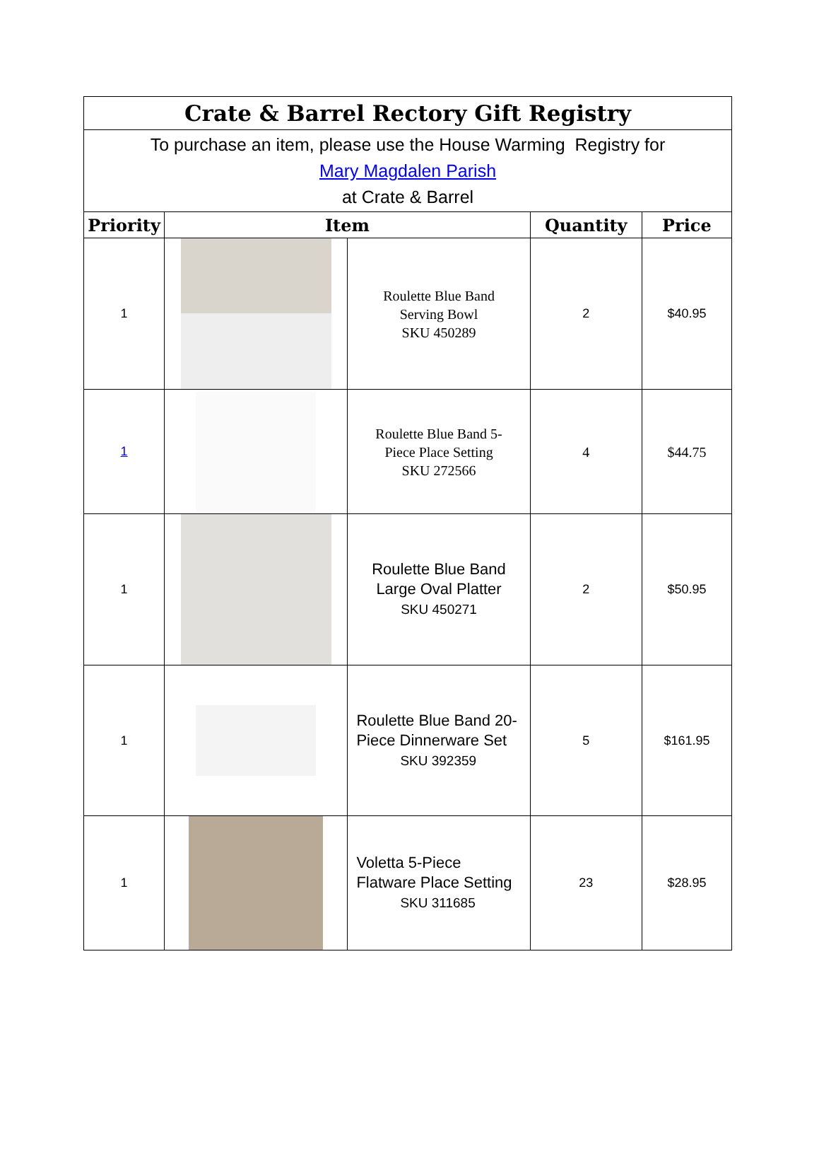| Crate & Barrel Rectory Gift Registry | | | | |
| To purchase an item, please use the House Warming Registry for Mary Magdalen Parish at Crate & Barrel | | | | |
| Priority | Item | | Quantity | Price |
| 1 | | Roulette Blue Band Serving Bowl SKU 450289 | 2 | $40.95 |
| 1 | | Roulette Blue Band 5- Piece Place Setting SKU 272566 | 4 | $44.75 |
| 1 | | Roulette Blue Band Large Oval Platter SKU 450271 | 2 | $50.95 |
| 1 | | Roulette Blue Band 20- Piece Dinnerware Set SKU 392359 | 5 | $161.95 |
| 1 | | Voletta 5-Piece Flatware Place Setting SKU 311685 | 23 | $28.95 |